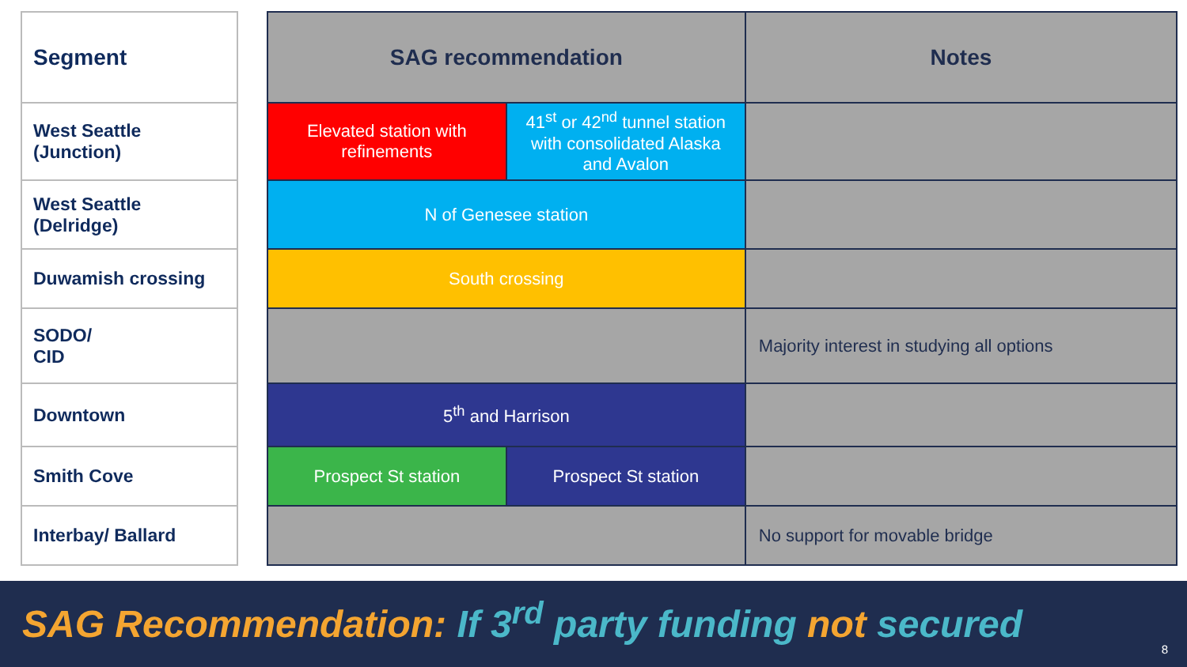| Segment |
| --- |
| West Seattle (Junction) |
| West Seattle (Delridge) |
| Duwamish crossing |
| SODO/ CID |
| Downtown |
| Smith Cove |
| Interbay/ Ballard |
| SAG recommendation | | Notes |
| --- | --- | --- |
| Elevated station with refinements | 41<sup>st</sup> or 42<sup>nd</sup> tunnel station with consolidated Alaska and Avalon | |
| N of Genesee station | | |
| South crossing | | |
| | | Majority interest in studying all options |
| 5<sup>th</sup> and Harrison | | |
| Prospect St station | Prospect St station | |
| | | No support for movable bridge |
SAG Recommendation: If 3<sup>rd</sup> party funding not secured
8